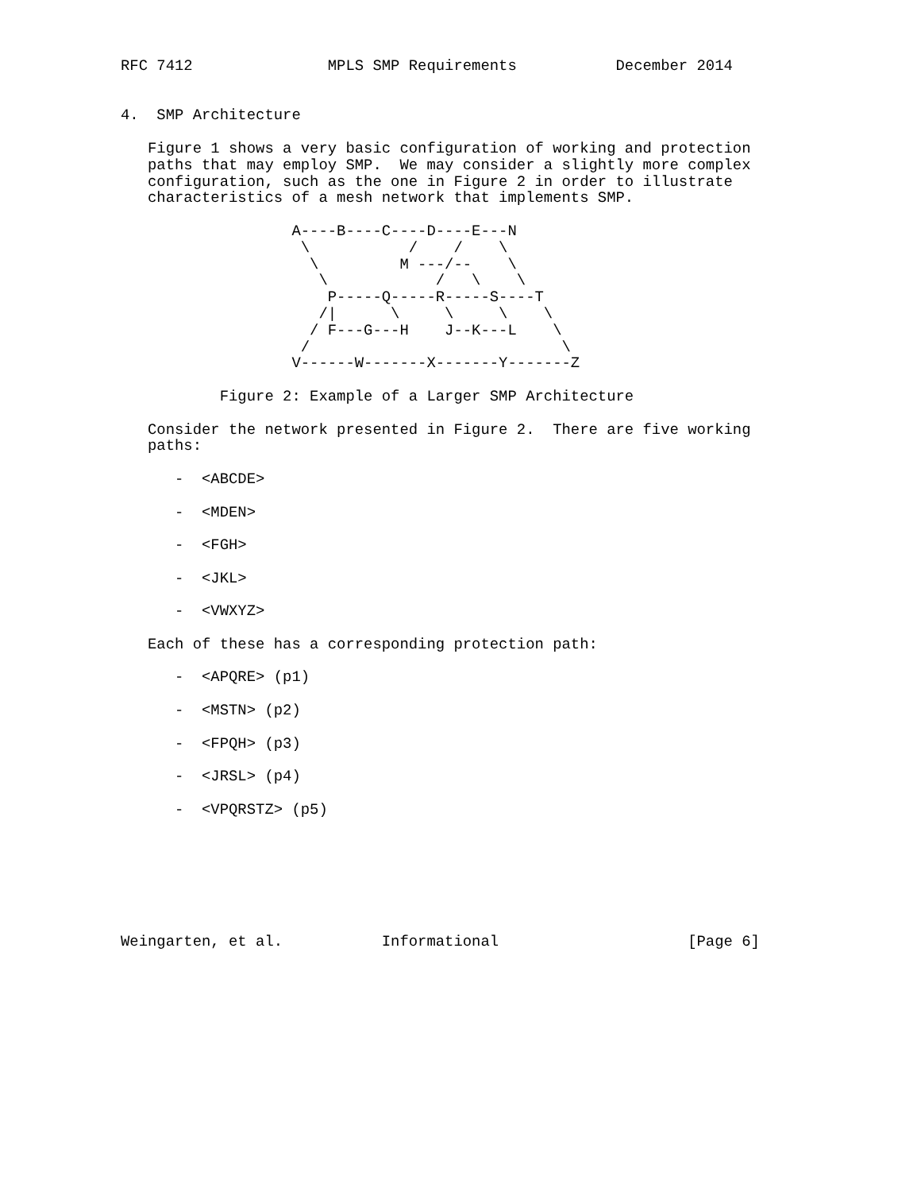RFC 7412               MPLS SMP Requirements           December 2014


4.  SMP Architecture

   Figure 1 shows a very basic configuration of working and protection
   paths that may employ SMP.  We may consider a slightly more complex
   configuration, such as the one in Figure 2 in order to illustrate
   characteristics of a mesh network that implements SMP.

                   A----B----C----D----E---N
                    \           /    /    \
                     \         M ---/--    \
                      \            /   \    \
                       P-----Q-----R-----S----T
                      /|      \     \     \    \
                     / F---G---H    J--K---L    \
                    /                            \
                   V------W-------X-------Y-------Z

           Figure 2: Example of a Larger SMP Architecture

   Consider the network presented in Figure 2.  There are five working
   paths:

      -  <ABCDE>

      -  <MDEN>

      -  <FGH>

      -  <JKL>

      -  <VWXYZ>

   Each of these has a corresponding protection path:

      -  <APQRE> (p1)

      -  <MSTN> (p2)

      -  <FPQH> (p3)

      -  <JRSL> (p4)

      -  <VPQRSTZ> (p5)







Weingarten, et al.           Informational                     [Page 6]